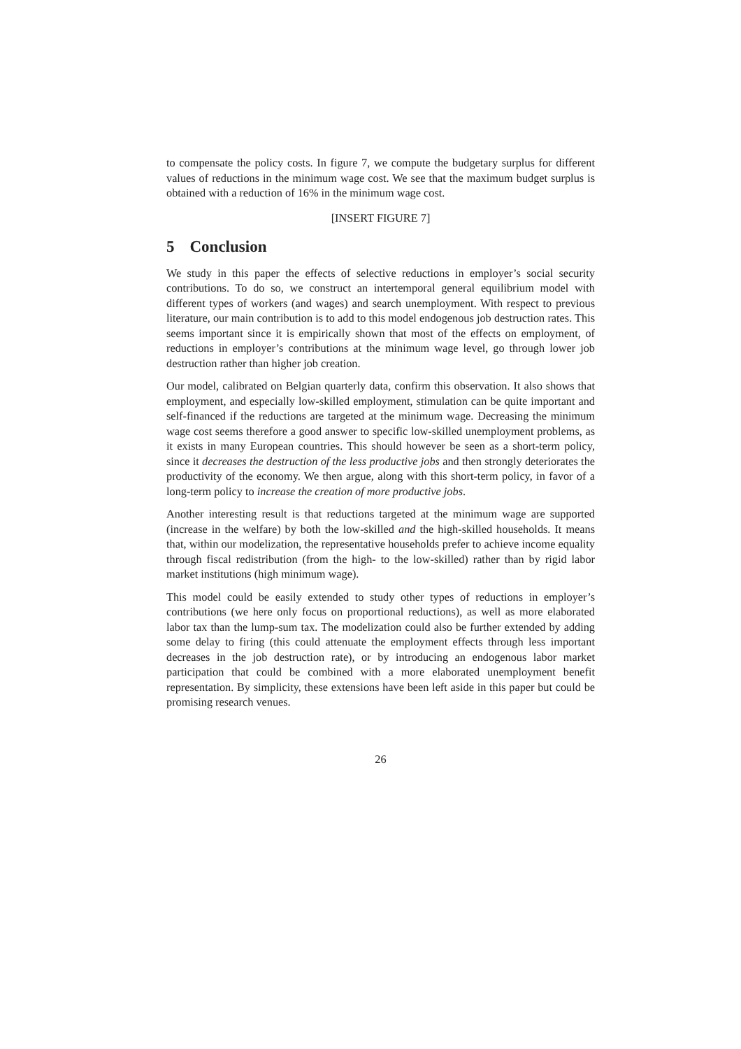to compensate the policy costs. In figure 7, we compute the budgetary surplus for different values of reductions in the minimum wage cost. We see that the maximum budget surplus is obtained with a reduction of 16% in the minimum wage cost.
[INSERT FIGURE 7]
5 Conclusion
We study in this paper the effects of selective reductions in employer’s social security contributions. To do so, we construct an intertemporal general equilibrium model with different types of workers (and wages) and search unemployment. With respect to previous literature, our main contribution is to add to this model endogenous job destruction rates. This seems important since it is empirically shown that most of the effects on employment, of reductions in employer’s contributions at the minimum wage level, go through lower job destruction rather than higher job creation.
Our model, calibrated on Belgian quarterly data, confirm this observation. It also shows that employment, and especially low-skilled employment, stimulation can be quite important and self-financed if the reductions are targeted at the minimum wage. Decreasing the minimum wage cost seems therefore a good answer to specific low-skilled unemployment problems, as it exists in many European countries. This should however be seen as a short-term policy, since it decreases the destruction of the less productive jobs and then strongly deteriorates the productivity of the economy. We then argue, along with this short-term policy, in favor of a long-term policy to increase the creation of more productive jobs.
Another interesting result is that reductions targeted at the minimum wage are supported (increase in the welfare) by both the low-skilled and the high-skilled households. It means that, within our modelization, the representative households prefer to achieve income equality through fiscal redistribution (from the high- to the low-skilled) rather than by rigid labor market institutions (high minimum wage).
This model could be easily extended to study other types of reductions in employer’s contributions (we here only focus on proportional reductions), as well as more elaborated labor tax than the lump-sum tax. The modelization could also be further extended by adding some delay to firing (this could attenuate the employment effects through less important decreases in the job destruction rate), or by introducing an endogenous labor market participation that could be combined with a more elaborated unemployment benefit representation. By simplicity, these extensions have been left aside in this paper but could be promising research venues.
26